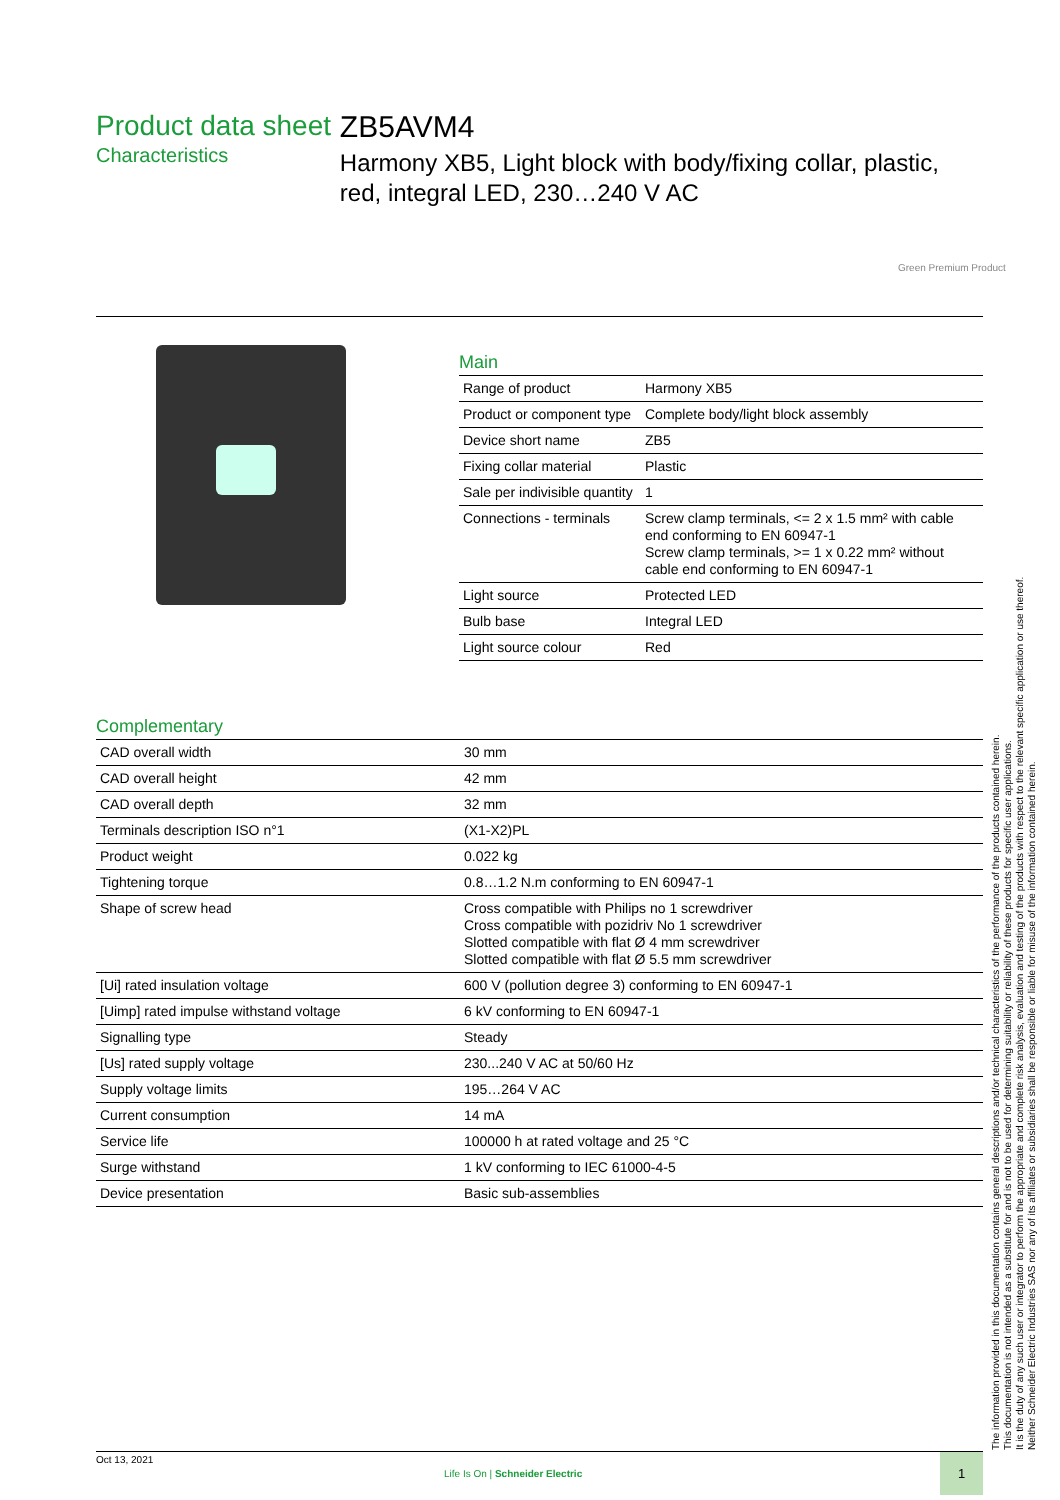Product data sheet
Characteristics
ZB5AVM4
Harmony XB5, Light block with body/fixing collar, plastic, red, integral LED, 230…240 V AC
Green Premium Product
Main
| Range of product | Harmony XB5 |
| Product or component type | Complete body/light block assembly |
| Device short name | ZB5 |
| Fixing collar material | Plastic |
| Sale per indivisible quantity | 1 |
| Connections - terminals | Screw clamp terminals, <= 2 x 1.5 mm² with cable end conforming to EN 60947-1 Screw clamp terminals, >= 1 x 0.22 mm² without cable end conforming to EN 60947-1 |
| Light source | Protected LED |
| Bulb base | Integral LED |
| Light source colour | Red |
Complementary
| CAD overall width | 30 mm |
| CAD overall height | 42 mm |
| CAD overall depth | 32 mm |
| Terminals description ISO n°1 | (X1-X2)PL |
| Product weight | 0.022 kg |
| Tightening torque | 0.8…1.2 N.m conforming to EN 60947-1 |
| Shape of screw head | Cross compatible with Philips no 1 screwdriver Cross compatible with pozidriv No 1 screwdriver Slotted compatible with flat Ø 4 mm screwdriver Slotted compatible with flat Ø 5.5 mm screwdriver |
| [Ui] rated insulation voltage | 600 V (pollution degree 3) conforming to EN 60947-1 |
| [Uimp] rated impulse withstand voltage | 6 kV conforming to EN 60947-1 |
| Signalling type | Steady |
| [Us] rated supply voltage | 230...240 V AC at 50/60 Hz |
| Supply voltage limits | 195…264 V AC |
| Current consumption | 14 mA |
| Service life | 100000 h at rated voltage and 25 °C |
| Surge withstand | 1 kV conforming to IEC 61000-4-5 |
| Device presentation | Basic sub-assemblies |
The information provided in this documentation contains general descriptions and/or technical characteristics of the performance of the products contained herein.
This documentation is not intended as a substitute for and is not to be used for determining suitability or reliability of these products for specific user applications.
It is the duty of any such user or integrator to perform the appropriate and complete risk analysis, evaluation and testing of the products with respect to the relevant specific application or use thereof.
Neither Schneider Electric Industries SAS nor any of its affiliates or subsidiaries shall be responsible or liable for misuse of the information contained herein.
Oct 13, 2021
Life Is On | Schneider Electric
1